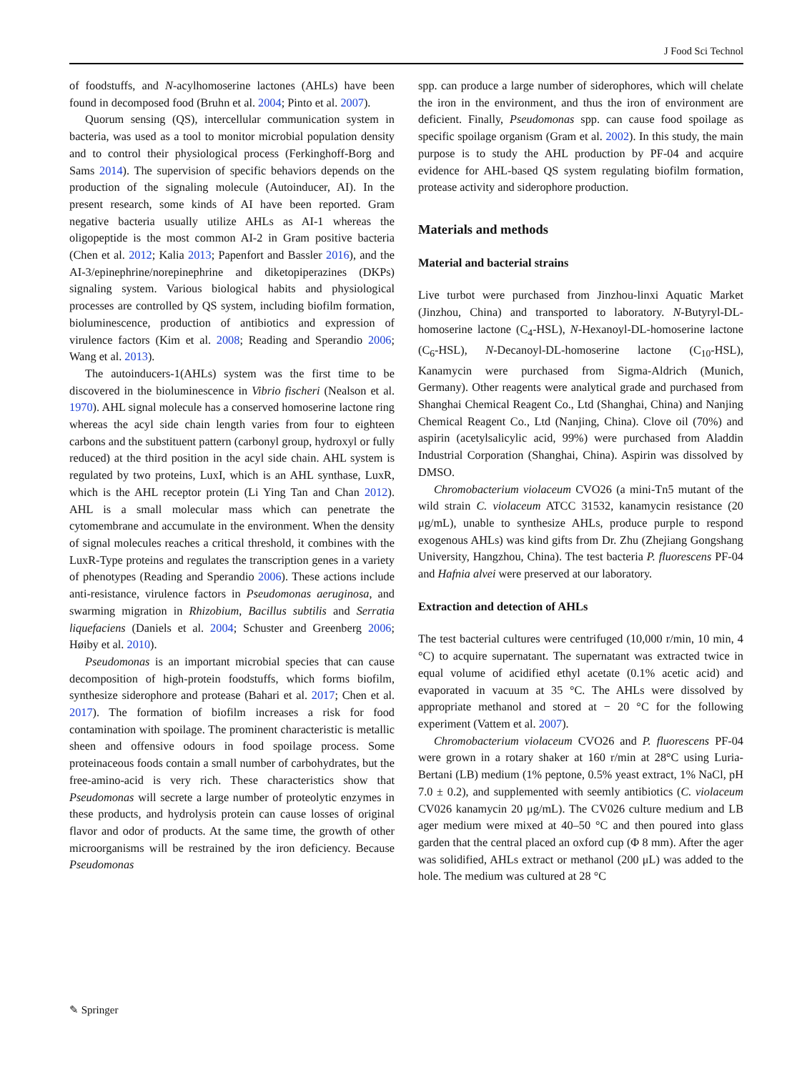J Food Sci Technol
of foodstuffs, and N-acylhomoserine lactones (AHLs) have been found in decomposed food (Bruhn et al. 2004; Pinto et al. 2007).
Quorum sensing (QS), intercellular communication system in bacteria, was used as a tool to monitor microbial population density and to control their physiological process (Ferkinghoff-Borg and Sams 2014). The supervision of specific behaviors depends on the production of the signaling molecule (Autoinducer, AI). In the present research, some kinds of AI have been reported. Gram negative bacteria usually utilize AHLs as AI-1 whereas the oligopeptide is the most common AI-2 in Gram positive bacteria (Chen et al. 2012; Kalia 2013; Papenfort and Bassler 2016), and the AI-3/epinephrine/norepinephrine and diketopiperazines (DKPs) signaling system. Various biological habits and physiological processes are controlled by QS system, including biofilm formation, bioluminescence, production of antibiotics and expression of virulence factors (Kim et al. 2008; Reading and Sperandio 2006; Wang et al. 2013).
The autoinducers-1(AHLs) system was the first time to be discovered in the bioluminescence in Vibrio fischeri (Nealson et al. 1970). AHL signal molecule has a conserved homoserine lactone ring whereas the acyl side chain length varies from four to eighteen carbons and the substituent pattern (carbonyl group, hydroxyl or fully reduced) at the third position in the acyl side chain. AHL system is regulated by two proteins, LuxI, which is an AHL synthase, LuxR, which is the AHL receptor protein (Li Ying Tan and Chan 2012). AHL is a small molecular mass which can penetrate the cytomembrane and accumulate in the environment. When the density of signal molecules reaches a critical threshold, it combines with the LuxR-Type proteins and regulates the transcription genes in a variety of phenotypes (Reading and Sperandio 2006). These actions include anti-resistance, virulence factors in Pseudomonas aeruginosa, and swarming migration in Rhizobium, Bacillus subtilis and Serratia liquefaciens (Daniels et al. 2004; Schuster and Greenberg 2006; Høiby et al. 2010).
Pseudomonas is an important microbial species that can cause decomposition of high-protein foodstuffs, which forms biofilm, synthesize siderophore and protease (Bahari et al. 2017; Chen et al. 2017). The formation of biofilm increases a risk for food contamination with spoilage. The prominent characteristic is metallic sheen and offensive odours in food spoilage process. Some proteinaceous foods contain a small number of carbohydrates, but the free-amino-acid is very rich. These characteristics show that Pseudomonas will secrete a large number of proteolytic enzymes in these products, and hydrolysis protein can cause losses of original flavor and odor of products. At the same time, the growth of other microorganisms will be restrained by the iron deficiency. Because Pseudomonas
spp. can produce a large number of siderophores, which will chelate the iron in the environment, and thus the iron of environment are deficient. Finally, Pseudomonas spp. can cause food spoilage as specific spoilage organism (Gram et al. 2002). In this study, the main purpose is to study the AHL production by PF-04 and acquire evidence for AHL-based QS system regulating biofilm formation, protease activity and siderophore production.
Materials and methods
Material and bacterial strains
Live turbot were purchased from Jinzhou-linxi Aquatic Market (Jinzhou, China) and transported to laboratory. N-Butyryl-DL-homoserine lactone (C<sub>4</sub>-HSL), N-Hexanoyl-DL-homoserine lactone (C<sub>6</sub>-HSL), N-Decanoyl-DL-homoserine lactone (C<sub>10</sub>-HSL), Kanamycin were purchased from Sigma-Aldrich (Munich, Germany). Other reagents were analytical grade and purchased from Shanghai Chemical Reagent Co., Ltd (Shanghai, China) and Nanjing Chemical Reagent Co., Ltd (Nanjing, China). Clove oil (70%) and aspirin (acetylsalicylic acid, 99%) were purchased from Aladdin Industrial Corporation (Shanghai, China). Aspirin was dissolved by DMSO.
Chromobacterium violaceum CVO26 (a mini-Tn5 mutant of the wild strain C. violaceum ATCC 31532, kanamycin resistance (20 μg/mL), unable to synthesize AHLs, produce purple to respond exogenous AHLs) was kind gifts from Dr. Zhu (Zhejiang Gongshang University, Hangzhou, China). The test bacteria P. fluorescens PF-04 and Hafnia alvei were preserved at our laboratory.
Extraction and detection of AHLs
The test bacterial cultures were centrifuged (10,000 r/min, 10 min, 4 °C) to acquire supernatant. The supernatant was extracted twice in equal volume of acidified ethyl acetate (0.1% acetic acid) and evaporated in vacuum at 35 °C. The AHLs were dissolved by appropriate methanol and stored at − 20 °C for the following experiment (Vattem et al. 2007).
Chromobacterium violaceum CVO26 and P. fluorescens PF-04 were grown in a rotary shaker at 160 r/min at 28°C using Luria-Bertani (LB) medium (1% peptone, 0.5% yeast extract, 1% NaCl, pH 7.0 ± 0.2), and supplemented with seemly antibiotics (C. violaceum CV026 kanamycin 20 μg/mL). The CV026 culture medium and LB ager medium were mixed at 40–50 °C and then poured into glass garden that the central placed an oxford cup (Φ 8 mm). After the ager was solidified, AHLs extract or methanol (200 μL) was added to the hole. The medium was cultured at 28 °C
✎ Springer